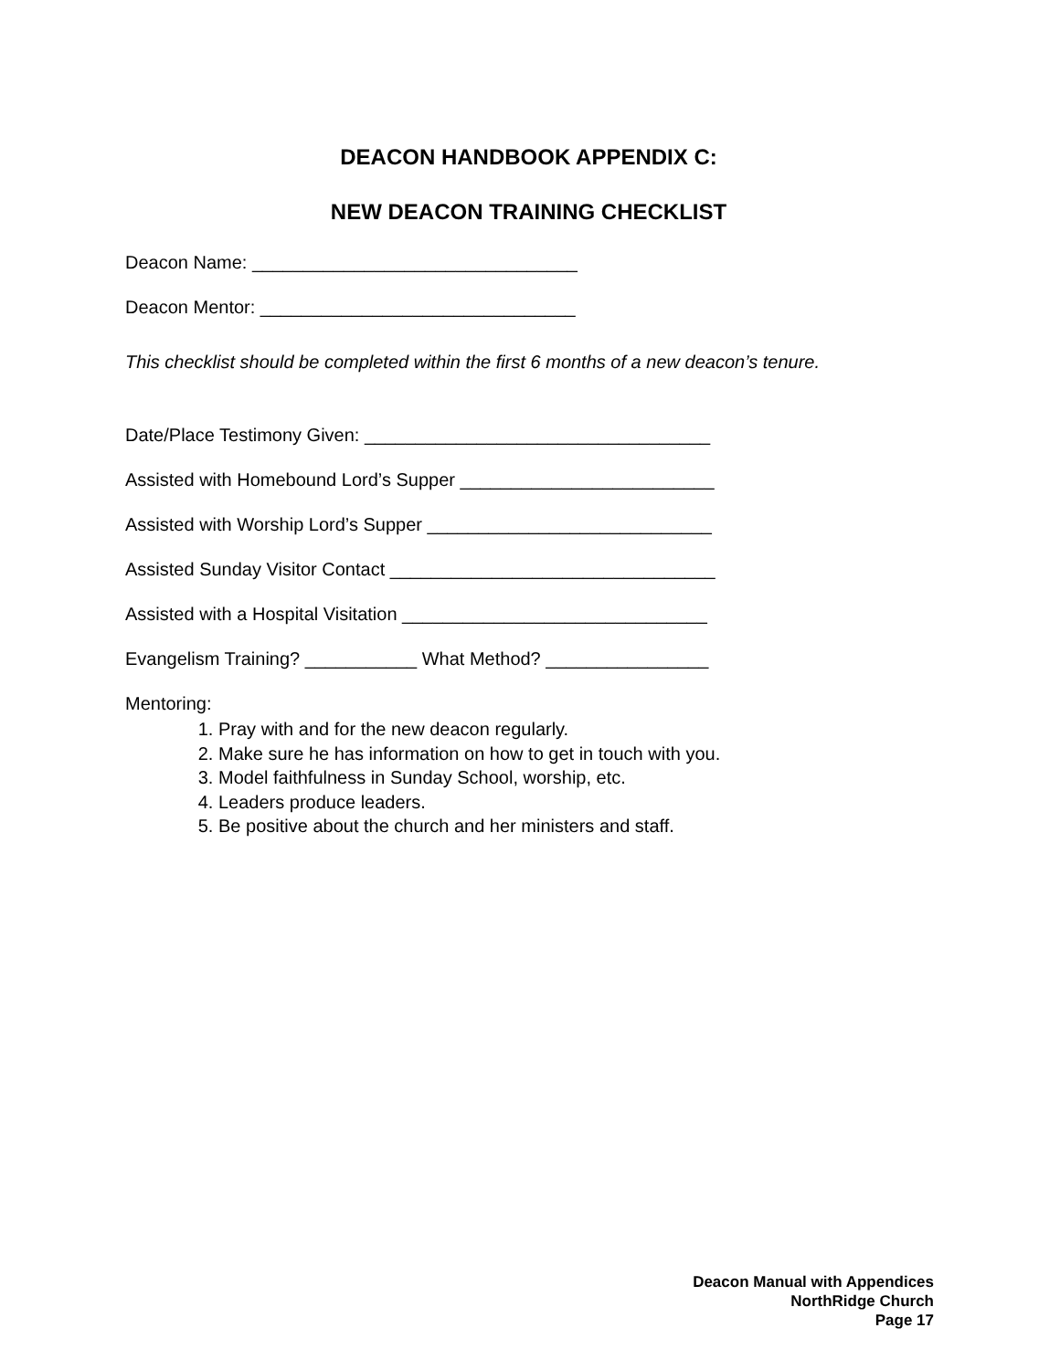DEACON HANDBOOK APPENDIX C:
NEW DEACON TRAINING CHECKLIST
Deacon Name: ________________________________
Deacon Mentor: _______________________________
This checklist should be completed within the first 6 months of a new deacon’s tenure.
Date/Place Testimony Given: __________________________________
Assisted with Homebound Lord’s Supper _________________________
Assisted with Worship Lord’s Supper ____________________________
Assisted Sunday Visitor Contact ________________________________
Assisted with a Hospital Visitation ______________________________
Evangelism Training? ___________ What Method? ________________
Mentoring:
1. Pray with and for the new deacon regularly.
2. Make sure he has information on how to get in touch with you.
3. Model faithfulness in Sunday School, worship, etc.
4. Leaders produce leaders.
5. Be positive about the church and her ministers and staff.
Deacon Manual with Appendices
NorthRidge Church
Page 17